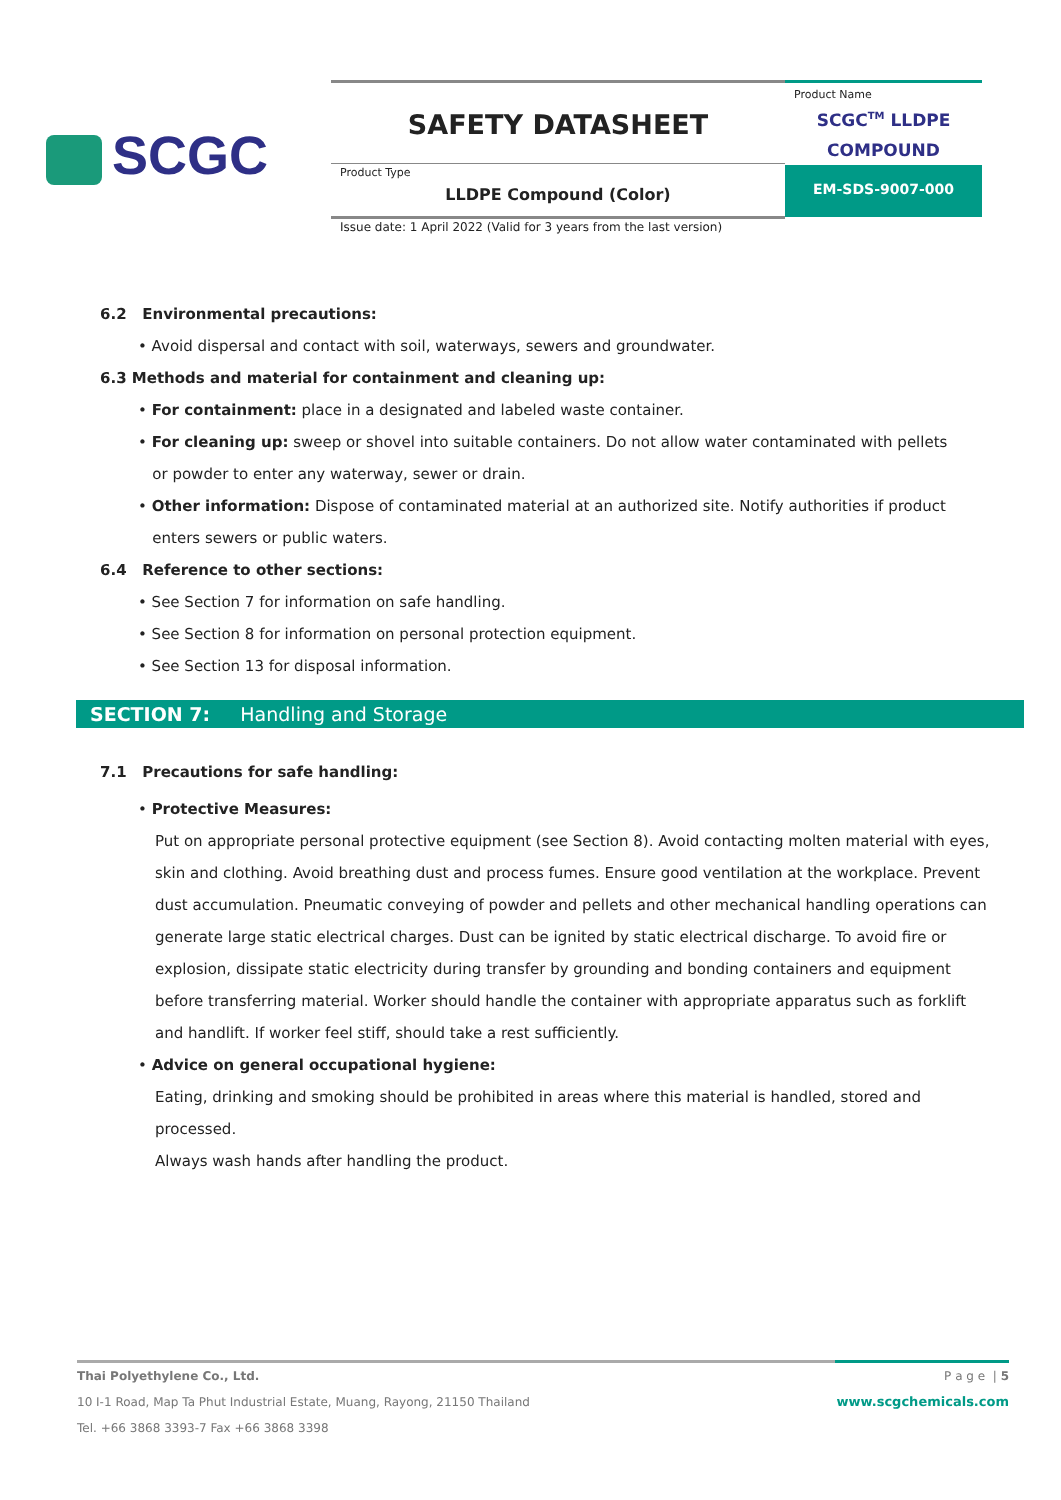SCGC
SAFETY DATASHEET
Product Type
LLDPE Compound (Color)
Product Name
SCGC<sup>TM</sup> LLDPE
COMPOUND
EM-SDS-9007-000
Issue date: 1 April 2022 (Valid for 3 years from the last version)
6.2 Environmental precautions:
• Avoid dispersal and contact with soil, waterways, sewers and groundwater.
6.3 Methods and material for containment and cleaning up:
• For containment: place in a designated and labeled waste container.
• For cleaning up: sweep or shovel into suitable containers. Do not allow water contaminated with pellets
or powder to enter any waterway, sewer or drain.
• Other information: Dispose of contaminated material at an authorized site. Notify authorities if product
enters sewers or public waters.
6.4 Reference to other sections:
• See Section 7 for information on safe handling.
• See Section 8 for information on personal protection equipment.
• See Section 13 for disposal information.
SECTION 7: Handling and Storage
7.1 Precautions for safe handling:
• Protective Measures:
Put on appropriate personal protective equipment (see Section 8). Avoid contacting molten material with eyes, skin and clothing. Avoid breathing dust and process fumes. Ensure good ventilation at the workplace. Prevent dust accumulation. Pneumatic conveying of powder and pellets and other mechanical handling operations can generate large static electrical charges. Dust can be ignited by static electrical discharge. To avoid fire or explosion, dissipate static electricity during transfer by grounding and bonding containers and equipment before transferring material. Worker should handle the container with appropriate apparatus such as forklift and handlift. If worker feel stiff, should take a rest sufficiently.
• Advice on general occupational hygiene:
Eating, drinking and smoking should be prohibited in areas where this material is handled, stored and processed.
Always wash hands after handling the product.
Thai Polyethylene Co., Ltd.
10 I-1 Road, Map Ta Phut Industrial Estate, Muang, Rayong, 21150 Thailand
Tel. +66 3868 3393-7 Fax +66 3868 3398
P a g e | 5
www.scgchemicals.com